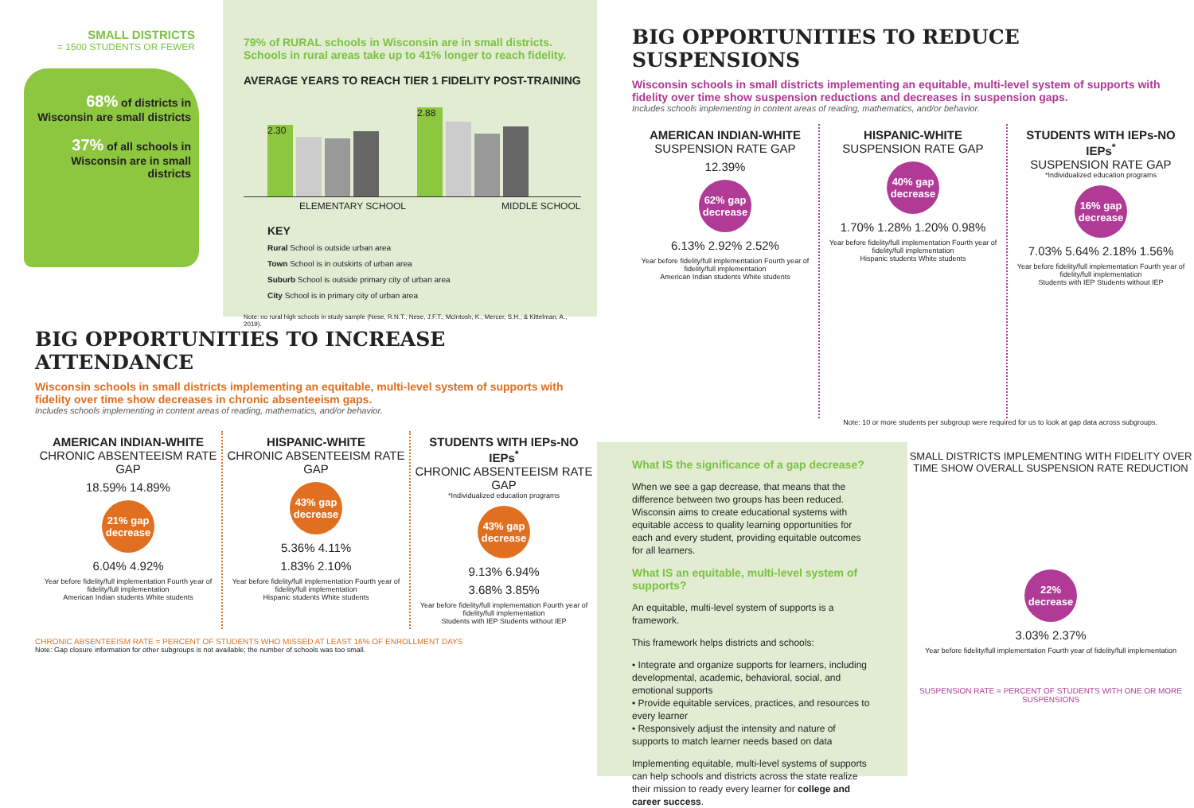SMALL DISTRICTS
= 1500 STUDENTS OR FEWER
68% of districts in Wisconsin are small districts
37% of all schools in Wisconsin are in small districts
79% of RURAL schools in Wisconsin are in small districts.
Schools in rural areas take up to 41% longer to reach fidelity.
AVERAGE YEARS TO REACH TIER 1 FIDELITY POST-TRAINING
2.30
2.88
ELEMENTARY SCHOOL MIDDLE SCHOOL
KEY
Rural School is outside urban area
Town School is in outskirts of urban area
Suburb School is outside primary city of urban area
City School is in primary city of urban area
Note: no rural high schools in study sample (Nese, R.N.T., Nese, J.F.T., McIntosh, K., Mercer, S.H., & Kittelman, A., 2019).
BIG OPPORTUNITIES TO INCREASE ATTENDANCE
Wisconsin schools in small districts implementing an equitable, multi-level system of supports with fidelity over time show decreases in chronic absenteeism gaps.
Includes schools implementing in content areas of reading, mathematics, and/or behavior.
AMERICAN INDIAN-WHITE
CHRONIC ABSENTEEISM RATE GAP
18.59% 14.89%
21% gap decrease
6.04% 4.92%
Year before fidelity/full implementation Fourth year of fidelity/full implementation
American Indian students White students
HISPANIC-WHITE
CHRONIC ABSENTEEISM RATE GAP
43% gap decrease
5.36% 4.11%
1.83% 2.10%
Year before fidelity/full implementation Fourth year of fidelity/full implementation
Hispanic students White students
STUDENTS WITH IEPs-NO IEPs<sup>*</sup>
CHRONIC ABSENTEEISM RATE GAP
*Individualized education programs
43% gap decrease
9.13% 6.94%
3.68% 3.85%
Year before fidelity/full implementation Fourth year of fidelity/full implementation
Students with IEP Students without IEP
CHRONIC ABSENTEEISM RATE = PERCENT OF STUDENTS WHO MISSED AT LEAST 16% OF ENROLLMENT DAYS
Note: Gap closure information for other subgroups is not available; the number of schools was too small.
BIG OPPORTUNITIES TO REDUCE SUSPENSIONS
Wisconsin schools in small districts implementing an equitable, multi-level system of supports with fidelity over time show suspension reductions and decreases in suspension gaps.
Includes schools implementing in content areas of reading, mathematics, and/or behavior.
AMERICAN INDIAN-WHITE
SUSPENSION RATE GAP
12.39%
62% gap decrease
6.13% 2.92% 2.52%
Year before fidelity/full implementation Fourth year of fidelity/full implementation
American Indian students White students
HISPANIC-WHITE
SUSPENSION RATE GAP
40% gap decrease
1.70% 1.28% 1.20% 0.98%
Year before fidelity/full implementation Fourth year of fidelity/full implementation
Hispanic students White students
STUDENTS WITH IEPs-NO IEPs<sup>*</sup>
SUSPENSION RATE GAP
*Individualized education programs
16% gap decrease
7.03% 5.64% 2.18% 1.56%
Year before fidelity/full implementation Fourth year of fidelity/full implementation
Students with IEP Students without IEP
Note: 10 or more students per subgroup were required for us to look at gap data across subgroups.
What IS the significance of a gap decrease?
When we see a gap decrease, that means that the difference between two groups has been reduced. Wisconsin aims to create educational systems with equitable access to quality learning opportunities for each and every student, providing equitable outcomes for all learners.
What IS an equitable, multi-level system of supports?
An equitable, multi-level system of supports is a framework.
This framework helps districts and schools:
• Integrate and organize supports for learners, including developmental, academic, behavioral, social, and emotional supports
• Provide equitable services, practices, and resources to every learner
• Responsively adjust the intensity and nature of supports to match learner needs based on data
Implementing equitable, multi-level systems of supports can help schools and districts across the state realize their mission to ready every learner for college and career success.
SMALL DISTRICTS IMPLEMENTING WITH FIDELITY OVER TIME SHOW OVERALL SUSPENSION RATE REDUCTION
22% decrease
3.03% 2.37%
Year before fidelity/full implementation Fourth year of fidelity/full implementation
SUSPENSION RATE = PERCENT OF STUDENTS WITH ONE OR MORE SUSPENSIONS